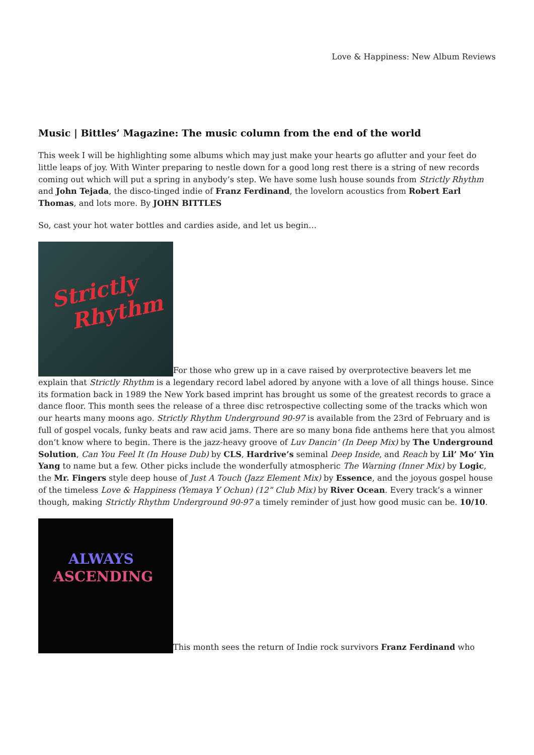Love & Happiness: New Album Reviews
Music | Bittles’ Magazine: The music column from the end of the world
This week I will be highlighting some albums which may just make your hearts go aflutter and your feet do little leaps of joy. With Winter preparing to nestle down for a good long rest there is a string of new records coming out which will put a spring in anybody’s step. We have some lush house sounds from Strictly Rhythm and John Tejada, the disco-tinged indie of Franz Ferdinand, the lovelorn acoustics from Robert Earl Thomas, and lots more. By JOHN BITTLES
So, cast your hot water bottles and cardies aside, and let us begin…
Strictly
Rhythm
For those who grew up in a cave raised by overprotective beavers let me explain that Strictly Rhythm is a legendary record label adored by anyone with a love of all things house. Since its formation back in 1989 the New York based imprint has brought us some of the greatest records to grace a dance floor. This month sees the release of a three disc retrospective collecting some of the tracks which won our hearts many moons ago. Strictly Rhythm Underground 90-97 is available from the 23rd of February and is full of gospel vocals, funky beats and raw acid jams. There are so many bona fide anthems here that you almost don’t know where to begin. There is the jazz-heavy groove of Luv Dancin‘ (In Deep Mix) by The Underground Solution, Can You Feel It (In House Dub) by CLS, Hardrive’s seminal Deep Inside, and Reach by Lil’ Mo‘ Yin Yang to name but a few. Other picks include the wonderfully atmospheric The Warning (Inner Mix) by Logic, the Mr. Fingers style deep house of Just A Touch (Jazz Element Mix) by Essence, and the joyous gospel house of the timeless Love & Happiness (Yemaya Y Ochun) (12” Club Mix) by River Ocean. Every track’s a winner though, making Strictly Rhythm Underground 90-97 a timely reminder of just how good music can be. 10/10.
ALWAYS
ASCENDING
This month sees the return of Indie rock survivors Franz Ferdinand who